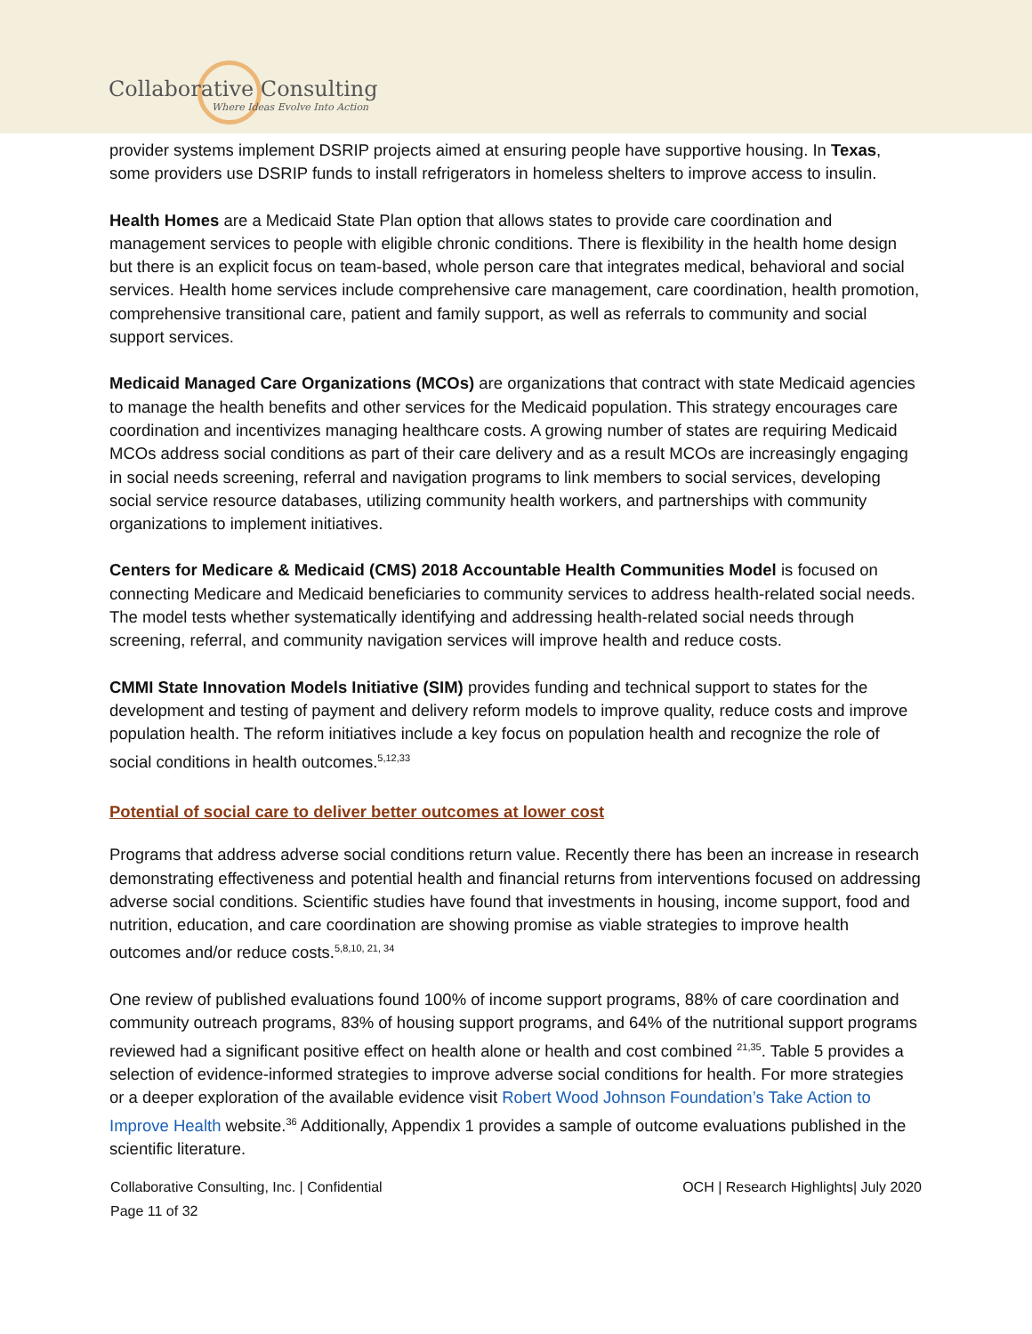Collaborative Consulting
Where Ideas Evolve Into Action
provider systems implement DSRIP projects aimed at ensuring people have supportive housing. In Texas, some providers use DSRIP funds to install refrigerators in homeless shelters to improve access to insulin.
Health Homes are a Medicaid State Plan option that allows states to provide care coordination and management services to people with eligible chronic conditions. There is flexibility in the health home design but there is an explicit focus on team-based, whole person care that integrates medical, behavioral and social services. Health home services include comprehensive care management, care coordination, health promotion, comprehensive transitional care, patient and family support, as well as referrals to community and social support services.
Medicaid Managed Care Organizations (MCOs) are organizations that contract with state Medicaid agencies to manage the health benefits and other services for the Medicaid population. This strategy encourages care coordination and incentivizes managing healthcare costs. A growing number of states are requiring Medicaid MCOs address social conditions as part of their care delivery and as a result MCOs are increasingly engaging in social needs screening, referral and navigation programs to link members to social services, developing social service resource databases, utilizing community health workers, and partnerships with community organizations to implement initiatives.
Centers for Medicare & Medicaid (CMS) 2018 Accountable Health Communities Model is focused on connecting Medicare and Medicaid beneficiaries to community services to address health-related social needs. The model tests whether systematically identifying and addressing health-related social needs through screening, referral, and community navigation services will improve health and reduce costs.
CMMI State Innovation Models Initiative (SIM) provides funding and technical support to states for the development and testing of payment and delivery reform models to improve quality, reduce costs and improve population health. The reform initiatives include a key focus on population health and recognize the role of social conditions in health outcomes.<sup>5,12,33</sup>
Potential of social care to deliver better outcomes at lower cost
Programs that address adverse social conditions return value. Recently there has been an increase in research demonstrating effectiveness and potential health and financial returns from interventions focused on addressing adverse social conditions. Scientific studies have found that investments in housing, income support, food and nutrition, education, and care coordination are showing promise as viable strategies to improve health outcomes and/or reduce costs.<sup>5,8,10, 21, 34</sup>
One review of published evaluations found 100% of income support programs, 88% of care coordination and community outreach programs, 83% of housing support programs, and 64% of the nutritional support programs reviewed had a significant positive effect on health alone or health and cost combined <sup>21,35</sup>. Table 5 provides a selection of evidence-informed strategies to improve adverse social conditions for health. For more strategies or a deeper exploration of the available evidence visit Robert Wood Johnson Foundation’s Take Action to Improve Health website.<sup>36</sup> Additionally, Appendix 1 provides a sample of outcome evaluations published in the scientific literature.
Collaborative Consulting, Inc. | Confidential
Page 11 of 32
OCH | Research Highlights| July 2020